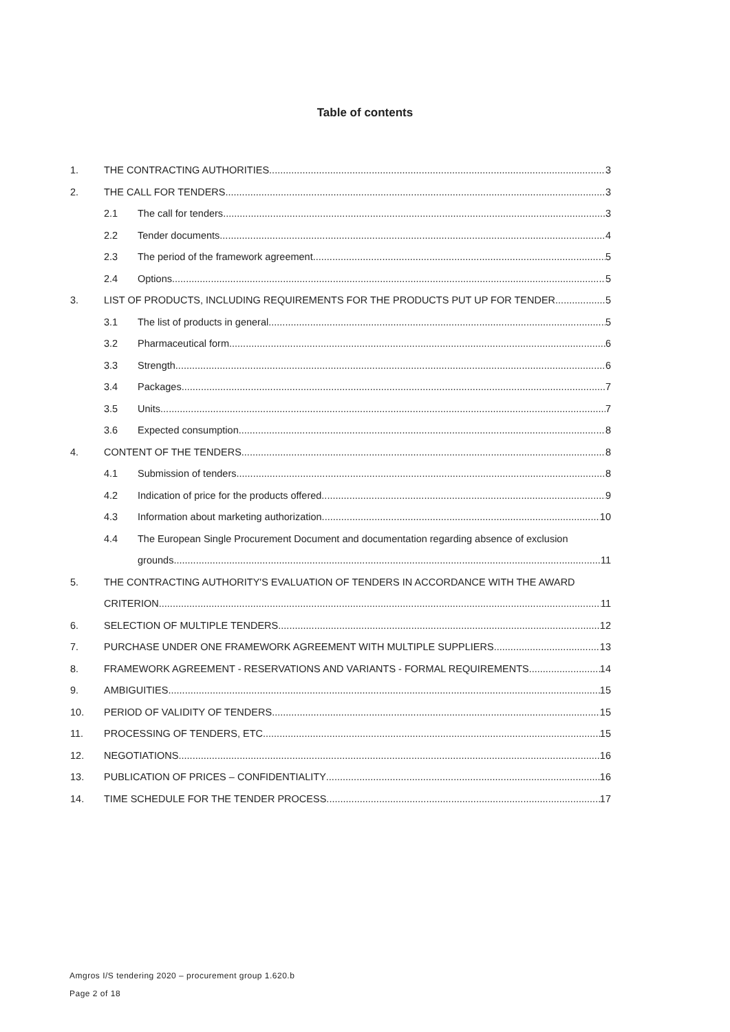Table of contents
1. THE CONTRACTING AUTHORITIES 3
2. THE CALL FOR TENDERS 3
2.1 The call for tenders 3
2.2 Tender documents 4
2.3 The period of the framework agreement 5
2.4 Options 5
3. LIST OF PRODUCTS, INCLUDING REQUIREMENTS FOR THE PRODUCTS PUT UP FOR TENDER 5
3.1 The list of products in general 5
3.2 Pharmaceutical form 6
3.3 Strength 6
3.4 Packages 7
3.5 Units 7
3.6 Expected consumption 8
4. CONTENT OF THE TENDERS 8
4.1 Submission of tenders 8
4.2 Indication of price for the products offered 9
4.3 Information about marketing authorization 10
4.4 The European Single Procurement Document and documentation regarding absence of exclusion
grounds 11
5. THE CONTRACTING AUTHORITY'S EVALUATION OF TENDERS IN ACCORDANCE WITH THE AWARD
CRITERION 11
6. SELECTION OF MULTIPLE TENDERS 12
7. PURCHASE UNDER ONE FRAMEWORK AGREEMENT WITH MULTIPLE SUPPLIERS 13
8. FRAMEWORK AGREEMENT - RESERVATIONS AND VARIANTS - FORMAL REQUIREMENTS 14
9. AMBIGUITIES 15
10. PERIOD OF VALIDITY OF TENDERS 15
11. PROCESSING OF TENDERS, ETC. 15
12. NEGOTIATIONS 16
13. PUBLICATION OF PRICES – CONFIDENTIALITY 16
14. TIME SCHEDULE FOR THE TENDER PROCESS 17
Amgros I/S tendering 2020 – procurement group 1.620.b
Page 2 of 18